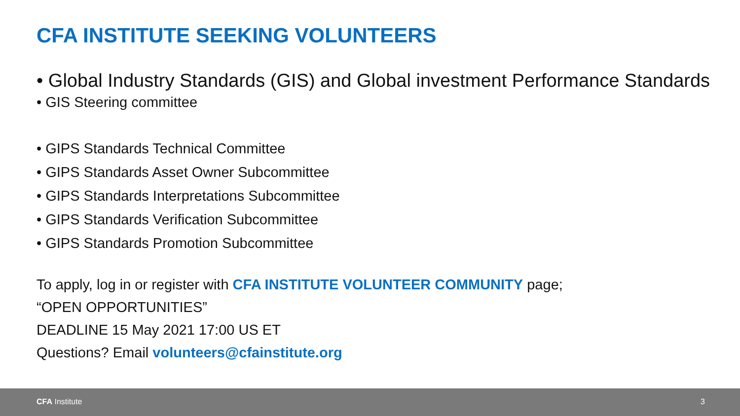CFA INSTITUTE SEEKING VOLUNTEERS
• Global Industry Standards (GIS) and Global investment Performance Standards
• GIS Steering committee
• GIPS Standards Technical Committee
• GIPS Standards Asset Owner Subcommittee
• GIPS Standards Interpretations Subcommittee
• GIPS Standards Verification Subcommittee
• GIPS Standards Promotion Subcommittee
To apply, log in or register with CFA INSTITUTE VOLUNTEER COMMUNITY page;
“OPEN OPPORTUNITIES”
DEADLINE 15 May 2021 17:00 US ET
Questions? Email volunteers@cfainstitute.org
CFA Institute 3